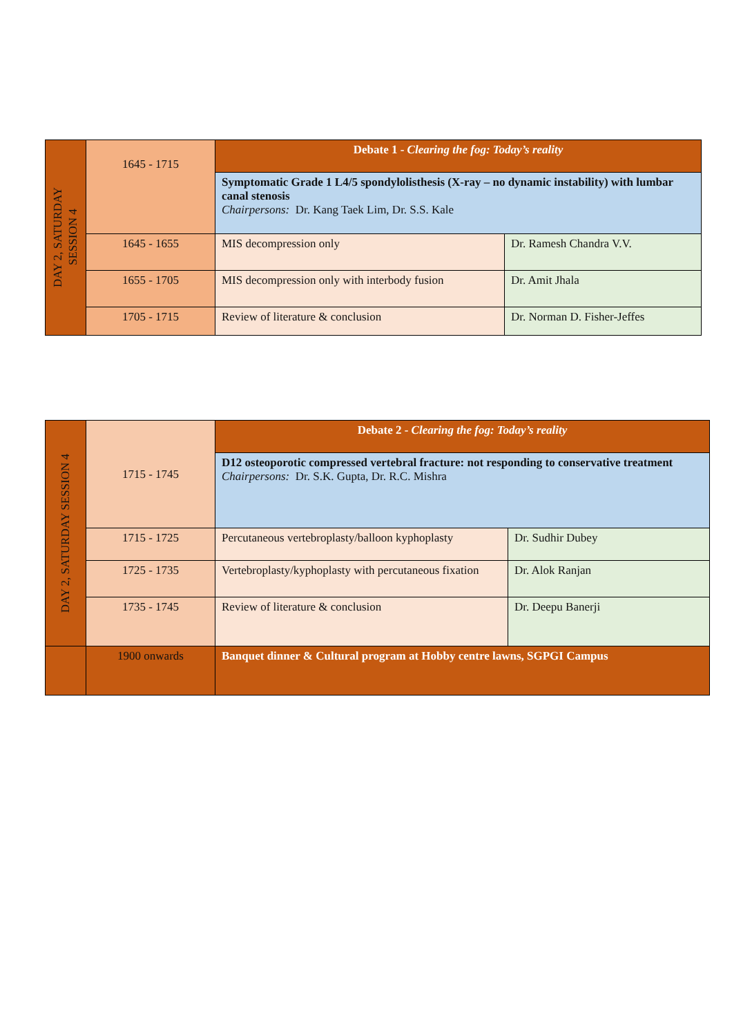| DAY 2, SATURDAY SESSION 4 | 1645 - 1715 | Debate 1 - Clearing the fog: Today’s reality | |
| | | Symptomatic Grade 1 L4/5 spondylolisthesis (X-ray – no dynamic instability) with lumbar canal stenosis Chairpersons: Dr. Kang Taek Lim, Dr. S.S. Kale | |
| | 1645 - 1655 | MIS decompression only | Dr. Ramesh Chandra V.V. |
| | 1655 - 1705 | MIS decompression only with interbody fusion | Dr. Amit Jhala |
| | 1705 - 1715 | Review of literature & conclusion | Dr. Norman D. Fisher-Jeffes |
| DAY 2, SATURDAY SESSION 4 | 1715 - 1745 | Debate 2 - Clearing the fog: Today’s reality | |
| | | D12 osteoporotic compressed vertebral fracture: not responding to conservative treatment Chairpersons: Dr. S.K. Gupta, Dr. R.C. Mishra | |
| | 1715 - 1725 | Percutaneous vertebroplasty/balloon kyphoplasty | Dr. Sudhir Dubey |
| | 1725 - 1735 | Vertebroplasty/kyphoplasty with percutaneous fixation | Dr. Alok Ranjan |
| | 1735 - 1745 | Review of literature & conclusion | Dr. Deepu Banerji |
| | 1900 onwards | Banquet dinner & Cultural program at Hobby centre lawns, SGPGI Campus | |